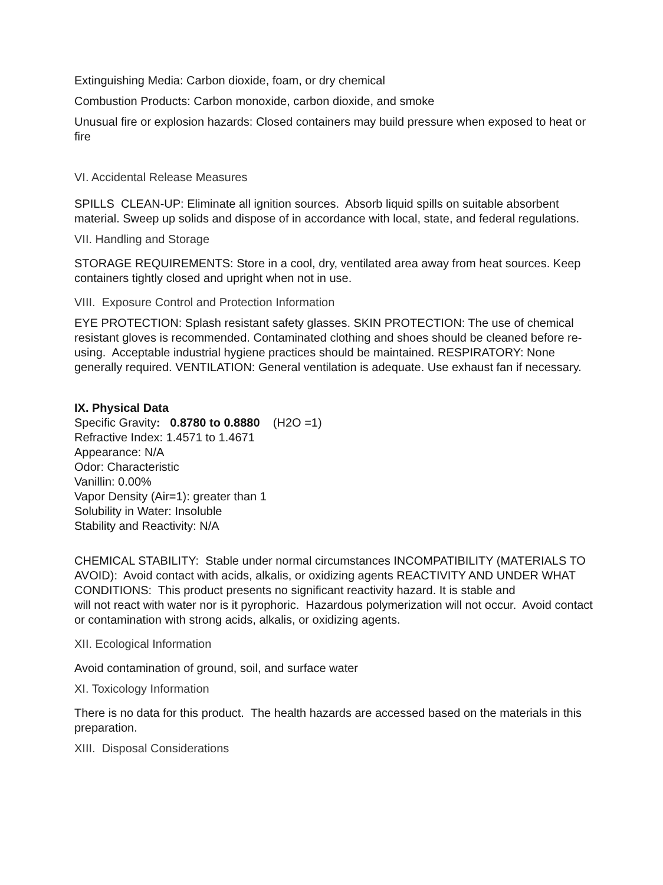Extinguishing Media: Carbon dioxide, foam, or dry chemical
Combustion Products: Carbon monoxide, carbon dioxide, and smoke
Unusual fire or explosion hazards: Closed containers may build pressure when exposed to heat or fire
VI. Accidental Release Measures
SPILLS CLEAN-UP: Eliminate all ignition sources. Absorb liquid spills on suitable absorbent material. Sweep up solids and dispose of in accordance with local, state, and federal regulations.
VII. Handling and Storage
STORAGE REQUIREMENTS: Store in a cool, dry, ventilated area away from heat sources. Keep containers tightly closed and upright when not in use.
VIII. Exposure Control and Protection Information
EYE PROTECTION: Splash resistant safety glasses. SKIN PROTECTION: The use of chemical resistant gloves is recommended. Contaminated clothing and shoes should be cleaned before re-using. Acceptable industrial hygiene practices should be maintained. RESPIRATORY: None generally required. VENTILATION: General ventilation is adequate. Use exhaust fan if necessary.
IX. Physical Data
Specific Gravity: 0.8780 to 0.8880 (H2O =1)
Refractive Index: 1.4571 to 1.4671
Appearance: N/A
Odor: Characteristic
Vanillin: 0.00%
Vapor Density (Air=1): greater than 1
Solubility in Water: Insoluble
Stability and Reactivity: N/A
CHEMICAL STABILITY: Stable under normal circumstances INCOMPATIBILITY (MATERIALS TO AVOID): Avoid contact with acids, alkalis, or oxidizing agents REACTIVITY AND UNDER WHAT CONDITIONS: This product presents no significant reactivity hazard. It is stable and
will not react with water nor is it pyrophoric. Hazardous polymerization will not occur. Avoid contact or contamination with strong acids, alkalis, or oxidizing agents.
XII. Ecological Information
Avoid contamination of ground, soil, and surface water
XI. Toxicology Information
There is no data for this product. The health hazards are accessed based on the materials in this preparation.
XIII. Disposal Considerations